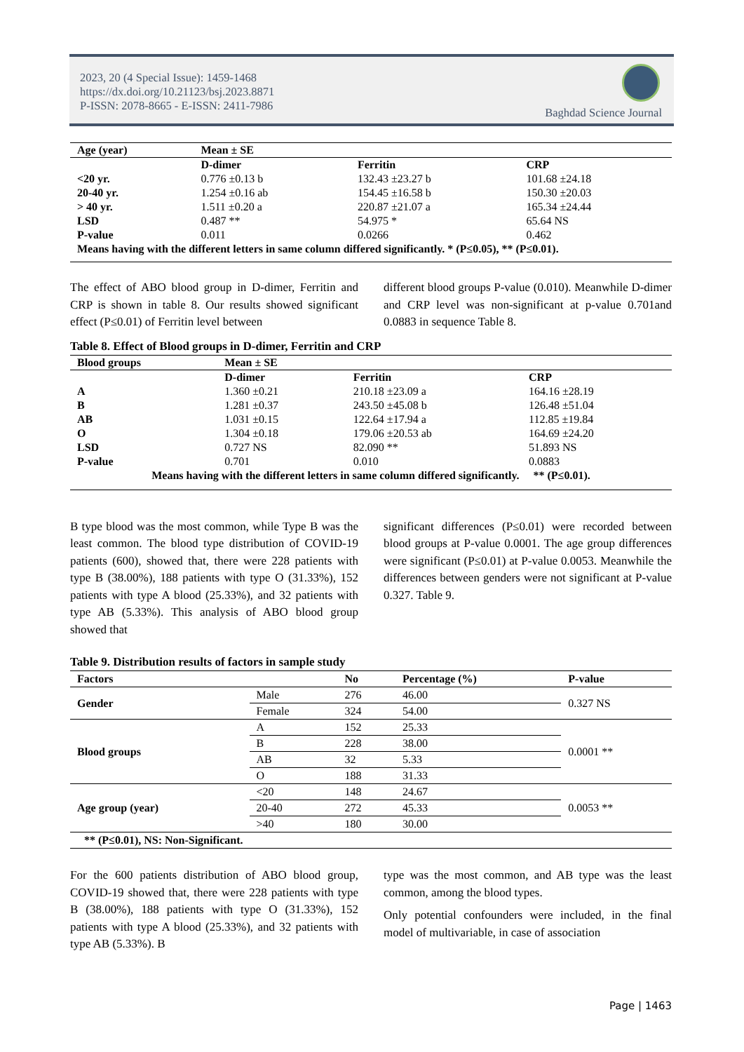2023, 20 (4 Special Issue): 1459-1468
https://dx.doi.org/10.21123/bsj.2023.8871
P-ISSN: 2078-8665 - E-ISSN: 2411-7986
Baghdad Science Journal
| Age (year) | Mean ± SE | | |
| --- | --- | --- | --- |
| | D-dimer | Ferritin | CRP |
| <20 yr. | 0.776 ±0.13 b | 132.43 ±23.27 b | 101.68 ±24.18 |
| 20-40 yr. | 1.254 ±0.16 ab | 154.45 ±16.58 b | 150.30 ±20.03 |
| > 40 yr. | 1.511 ±0.20 a | 220.87 ±21.07 a | 165.34 ±24.44 |
| LSD | 0.487 ** | 54.975 * | 65.64 NS |
| P-value | 0.011 | 0.0266 | 0.462 |
| Means having with the different letters in same column differed significantly. * (P≤0.05), ** (P≤0.01). | | | |
The effect of ABO blood group in D-dimer, Ferritin and CRP is shown in table 8. Our results showed significant effect (P≤0.01) of Ferritin level between
different blood groups P-value (0.010). Meanwhile D-dimer and CRP level was non-significant at p-value 0.701and 0.0883 in sequence Table 8.
Table 8. Effect of Blood groups in D-dimer, Ferritin and CRP
| Blood groups | Mean ± SE | | |
| --- | --- | --- | --- |
| | D-dimer | Ferritin | CRP |
| A | 1.360 ±0.21 | 210.18 ±23.09 a | 164.16 ±28.19 |
| B | 1.281 ±0.37 | 243.50 ±45.08 b | 126.48 ±51.04 |
| AB | 1.031 ±0.15 | 122.64 ±17.94 a | 112.85 ±19.84 |
| O | 1.304 ±0.18 | 179.06 ±20.53 ab | 164.69 ±24.20 |
| LSD | 0.727 NS | 82.090 ** | 51.893 NS |
| P-value | 0.701 | 0.010 | 0.0883 |
| Means having with the different letters in same column differed significantly. ** (P≤0.01). | | | |
B type blood was the most common, while Type B was the least common. The blood type distribution of COVID-19 patients (600), showed that, there were 228 patients with type B (38.00%), 188 patients with type O (31.33%), 152 patients with type A blood (25.33%), and 32 patients with type AB (5.33%). This analysis of ABO blood group showed that
significant differences (P≤0.01) were recorded between blood groups at P-value 0.0001. The age group differences were significant (P≤0.01) at P-value 0.0053. Meanwhile the differences between genders were not significant at P-value 0.327. Table 9.
Table 9. Distribution results of factors in sample study
| Factors | | No | Percentage (%) | P-value |
| --- | --- | --- | --- | --- |
| Gender | Male | 276 | 46.00 | 0.327 NS |
| | Female | 324 | 54.00 | |
| Blood groups | A | 152 | 25.33 | 0.0001 ** |
| | B | 228 | 38.00 | |
| | AB | 32 | 5.33 | |
| | O | 188 | 31.33 | |
| Age group (year) | <20 | 148 | 24.67 | 0.0053 ** |
| | 20-40 | 272 | 45.33 | |
| | >40 | 180 | 30.00 | |
| ** (P≤0.01), NS: Non-Significant. | | | | |
For the 600 patients distribution of ABO blood group, COVID-19 showed that, there were 228 patients with type B (38.00%), 188 patients with type O (31.33%), 152 patients with type A blood (25.33%), and 32 patients with type AB (5.33%). B
type was the most common, and AB type was the least common, among the blood types.
Only potential confounders were included, in the final model of multivariable, in case of association
Page | 1463